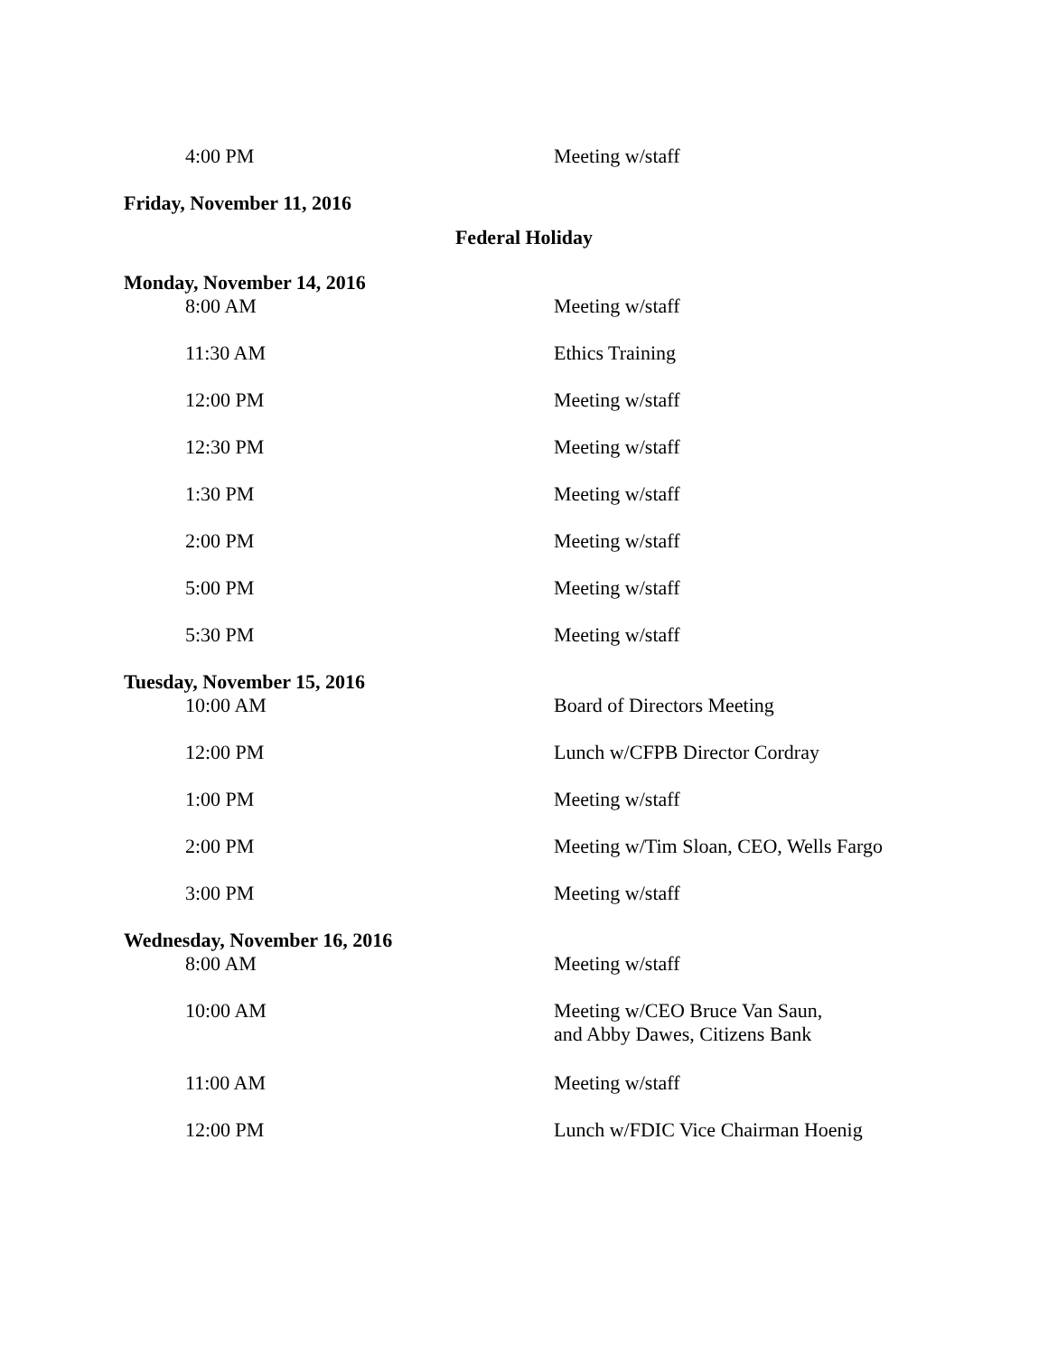4:00 PM Meeting w/staff
Friday, November 11, 2016
Federal Holiday
Monday, November 14, 2016
8:00 AM Meeting w/staff
11:30 AM Ethics Training
12:00 PM Meeting w/staff
12:30 PM Meeting w/staff
1:30 PM Meeting w/staff
2:00 PM Meeting w/staff
5:00 PM Meeting w/staff
5:30 PM Meeting w/staff
Tuesday, November 15, 2016
10:00 AM Board of Directors Meeting
12:00 PM Lunch w/CFPB Director Cordray
1:00 PM Meeting w/staff
2:00 PM Meeting w/Tim Sloan, CEO, Wells Fargo
3:00 PM Meeting w/staff
Wednesday, November 16, 2016
8:00 AM Meeting w/staff
10:00 AM Meeting w/CEO Bruce Van Saun,
and Abby Dawes, Citizens Bank
11:00 AM Meeting w/staff
12:00 PM Lunch w/FDIC Vice Chairman Hoenig